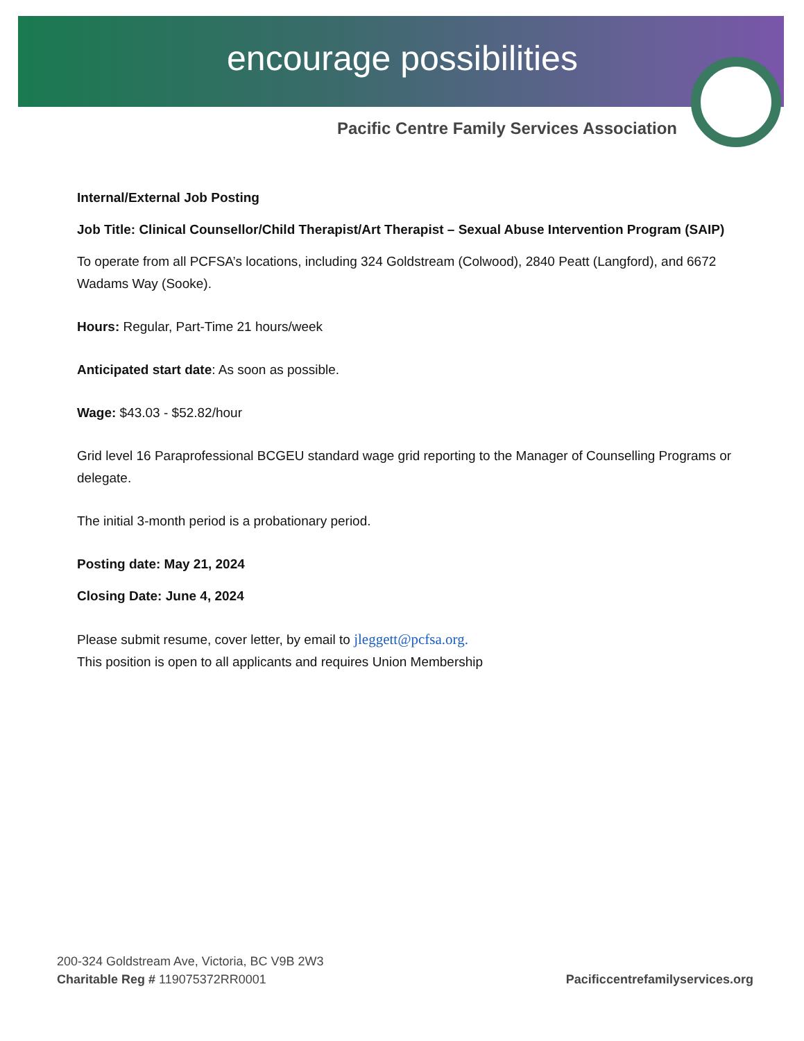encourage possibilities
Pacific Centre Family Services Association
Internal/External Job Posting
Job Title: Clinical Counsellor/Child Therapist/Art Therapist – Sexual Abuse Intervention Program (SAIP)
To operate from all PCFSA’s locations, including 324 Goldstream (Colwood), 2840 Peatt (Langford), and 6672 Wadams Way (Sooke).
Hours: Regular, Part-Time 21 hours/week
Anticipated start date: As soon as possible.
Wage: $43.03 - $52.82/hour
Grid level 16 Paraprofessional BCGEU standard wage grid reporting to the Manager of Counselling Programs or delegate.
The initial 3-month period is a probationary period.
Posting date: May 21, 2024
Closing Date: June 4, 2024
Please submit resume, cover letter, by email to jleggett@pcfsa.org.
This position is open to all applicants and requires Union Membership
200-324 Goldstream Ave, Victoria, BC V9B 2W3
Charitable Reg # 119075372RR0001
Pacificcentrefamilyservices.org